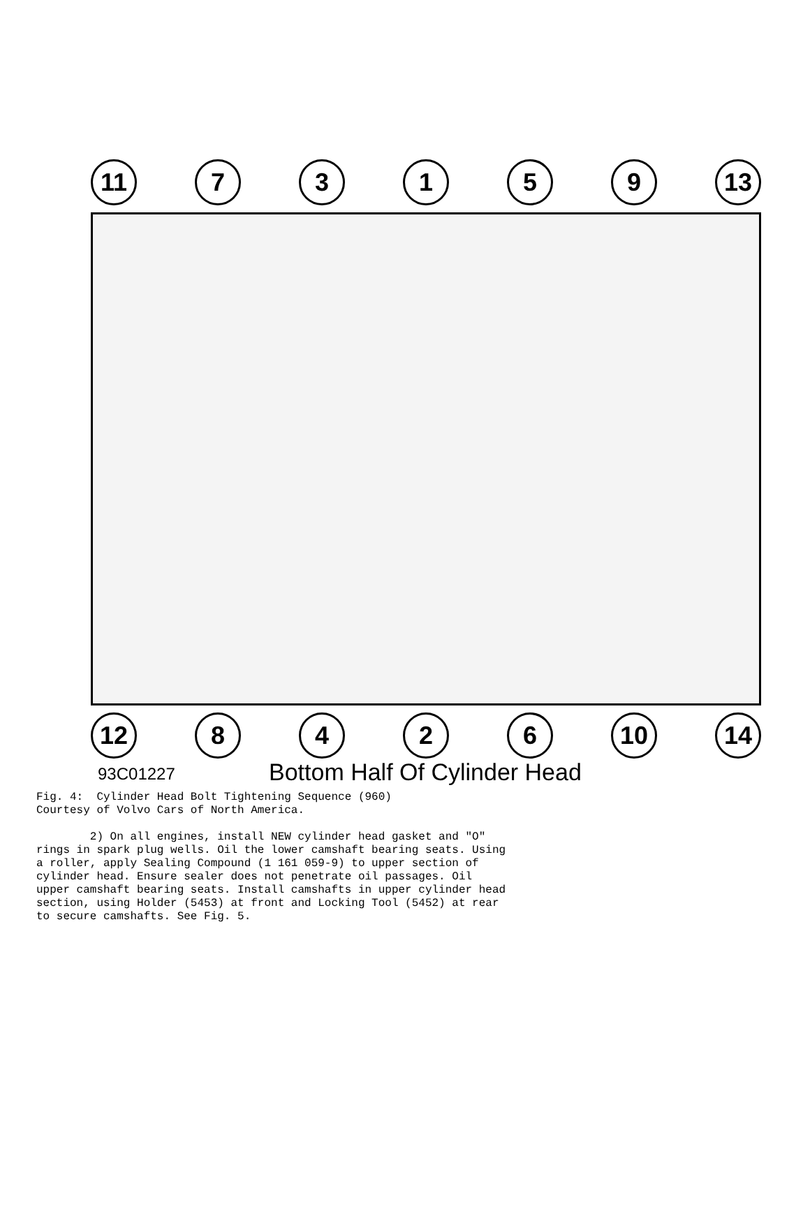11 7 3 1 5 9 13
12 8 4 2 6 10 14
93C01227
Bottom Half Of Cylinder Head
Fig. 4: Cylinder Head Bolt Tightening Sequence (960) Courtesy of Volvo Cars of North America. 2) On all engines, install NEW cylinder head gasket and "O" rings in spark plug wells. Oil the lower camshaft bearing seats. Using a roller, apply Sealing Compound (1 161 059-9) to upper section of cylinder head. Ensure sealer does not penetrate oil passages. Oil upper camshaft bearing seats. Install camshafts in upper cylinder head section, using Holder (5453) at front and Locking Tool (5452) at rear to secure camshafts. See Fig. 5.